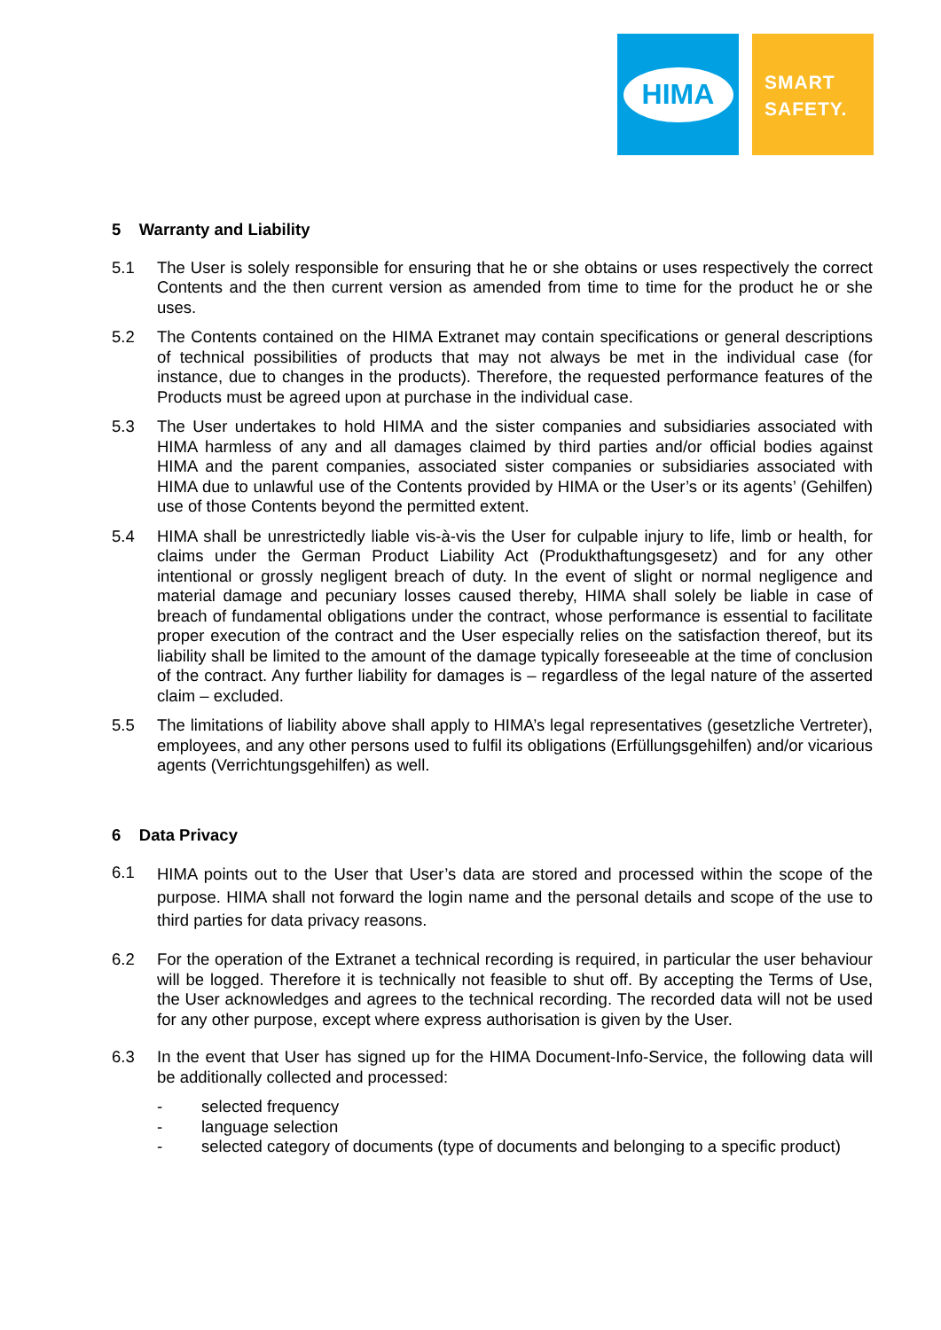HIMA
SMART
SAFETY.
5 Warranty and Liability
5.1 The User is solely responsible for ensuring that he or she obtains or uses respectively the correct Contents and the then current version as amended from time to time for the product he or she uses.
5.2 The Contents contained on the HIMA Extranet may contain specifications or general descriptions of technical possibilities of products that may not always be met in the individual case (for instance, due to changes in the products). Therefore, the requested performance features of the Products must be agreed upon at purchase in the individual case.
5.3 The User undertakes to hold HIMA and the sister companies and subsidiaries associated with HIMA harmless of any and all damages claimed by third parties and/or official bodies against HIMA and the parent companies, associated sister companies or subsidiaries associated with HIMA due to unlawful use of the Contents provided by HIMA or the User’s or its agents’ (Gehilfen) use of those Contents beyond the permitted extent.
5.4 HIMA shall be unrestrictedly liable vis-à-vis the User for culpable injury to life, limb or health, for claims under the German Product Liability Act (Produkthaftungsgesetz) and for any other intentional or grossly negligent breach of duty. In the event of slight or normal negligence and material damage and pecuniary losses caused thereby, HIMA shall solely be liable in case of breach of fundamental obligations under the contract, whose performance is essential to facilitate proper execution of the contract and the User especially relies on the satisfaction thereof, but its liability shall be limited to the amount of the damage typically foreseeable at the time of conclusion of the contract. Any further liability for damages is – regardless of the legal nature of the asserted claim – excluded.
5.5 The limitations of liability above shall apply to HIMA’s legal representatives (gesetzliche Vertreter), employees, and any other persons used to fulfil its obligations (Erfüllungsgehilfen) and/or vicarious agents (Verrichtungsgehilfen) as well.
6 Data Privacy
6.1
HIMA points out to the User that User’s data are stored and processed within the scope of the purpose. HIMA shall not forward the login name and the personal details and scope of the use to third parties for data privacy reasons.
6.2 For the operation of the Extranet a technical recording is required, in particular the user behaviour will be logged. Therefore it is technically not feasible to shut off. By accepting the Terms of Use, the User acknowledges and agrees to the technical recording. The recorded data will not be used for any other purpose, except where express authorisation is given by the User.
6.3 In the event that User has signed up for the HIMA Document-Info-Service, the following data will be additionally collected and processed:
- selected frequency
- language selection
- selected category of documents (type of documents and belonging to a specific product)